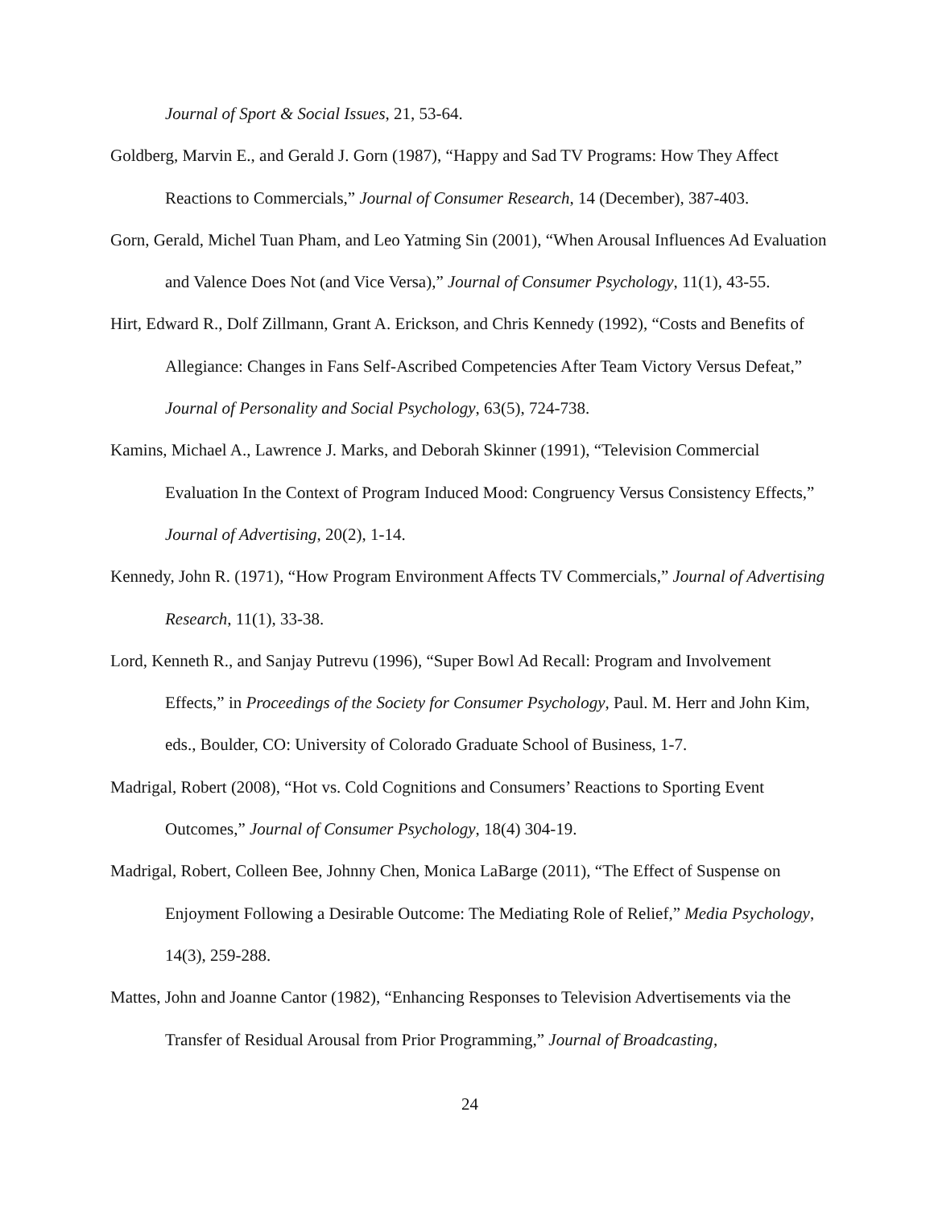Journal of Sport & Social Issues, 21, 53-64.
Goldberg, Marvin E., and Gerald J. Gorn (1987), “Happy and Sad TV Programs: How They Affect Reactions to Commercials,” Journal of Consumer Research, 14 (December), 387-403.
Gorn, Gerald, Michel Tuan Pham, and Leo Yatming Sin (2001), “When Arousal Influences Ad Evaluation and Valence Does Not (and Vice Versa),” Journal of Consumer Psychology, 11(1), 43-55.
Hirt, Edward R., Dolf Zillmann, Grant A. Erickson, and Chris Kennedy (1992), “Costs and Benefits of Allegiance: Changes in Fans Self-Ascribed Competencies After Team Victory Versus Defeat,” Journal of Personality and Social Psychology, 63(5), 724-738.
Kamins, Michael A., Lawrence J. Marks, and Deborah Skinner (1991), “Television Commercial Evaluation In the Context of Program Induced Mood: Congruency Versus Consistency Effects,” Journal of Advertising, 20(2), 1-14.
Kennedy, John R. (1971), “How Program Environment Affects TV Commercials,” Journal of Advertising Research, 11(1), 33-38.
Lord, Kenneth R., and Sanjay Putrevu (1996), “Super Bowl Ad Recall: Program and Involvement Effects,” in Proceedings of the Society for Consumer Psychology, Paul. M. Herr and John Kim, eds., Boulder, CO: University of Colorado Graduate School of Business, 1-7.
Madrigal, Robert (2008), “Hot vs. Cold Cognitions and Consumers’ Reactions to Sporting Event Outcomes,” Journal of Consumer Psychology, 18(4) 304-19.
Madrigal, Robert, Colleen Bee, Johnny Chen, Monica LaBarge (2011), “The Effect of Suspense on Enjoyment Following a Desirable Outcome: The Mediating Role of Relief,” Media Psychology, 14(3), 259-288.
Mattes, John and Joanne Cantor (1982), “Enhancing Responses to Television Advertisements via the Transfer of Residual Arousal from Prior Programming,” Journal of Broadcasting,
24